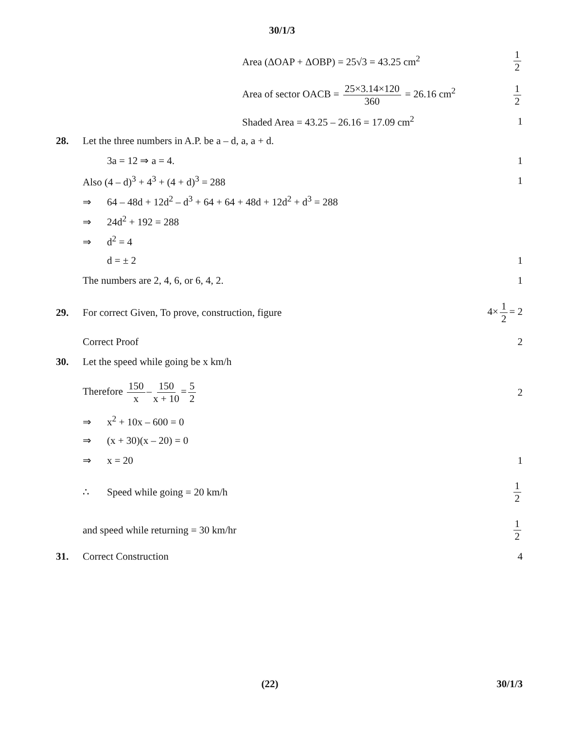30/1/3
Area (ΔOAP + ΔOBP) = 25√3 = 43.25 cm<sup>2</sup>
1 2
Area of sector OACB = 25×3.14×120 360 = 26.16 cm<sup>2</sup>
1 2
Shaded Area = 43.25 – 26.16 = 17.09 cm<sup>2</sup>
1
28.
Let the three numbers in A.P. be a – d, a, a + d.
3a = 12 ⇒ a = 4. 1
Also (4 – d)<sup>3</sup> + 4<sup>3</sup> + (4 + d)<sup>3</sup> = 288
1
⇒ 64 – 48d + 12d<sup>2</sup> – d<sup>3</sup> + 64 + 64 + 48d + 12d<sup>2</sup> + d<sup>3</sup> = 288
⇒ 24d<sup>2</sup> + 192 = 288
⇒ d<sup>2</sup> = 4
d = ± 2 1
The numbers are 2, 4, 6, or 6, 4, 2.
1
29.
For correct Given, To prove, construction, figure
4× 1 2 = 2
Correct Proof 2
30.
Let the speed while going be x km/h
Therefore 150 x – 150 x + 10 = 5 2
2
⇒ x<sup>2</sup> + 10x – 600 = 0
⇒ (x + 30)(x – 20) = 0
⇒ x = 20 1
∴ Speed while going = 20 km/h 1 2
and speed while returning = 30 km/hr
1 2
31. Correct Construction 4
(22) 30/1/3